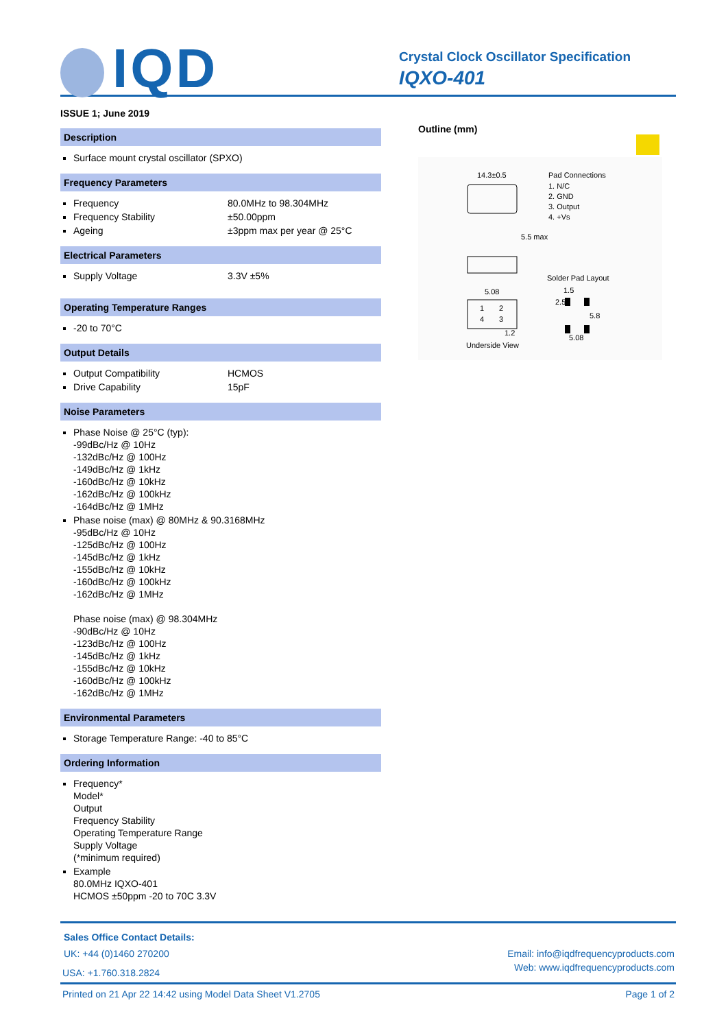IQD
Crystal Clock Oscillator Specification
IQXO-401
ISSUE 1; June 2019
Description
Surface mount crystal oscillator (SPXO)
Frequency Parameters
Frequency 80.0MHz to 98.304MHz
Frequency Stability ±50.00ppm
Ageing ±3ppm max per year @ 25°C
Electrical Parameters
Supply Voltage 3.3V ±5%
Operating Temperature Ranges
-20 to 70°C
Output Details
Output Compatibility HCMOS
Drive Capability 15pF
Noise Parameters
Phase Noise @ 25°C (typ):
-99dBc/Hz @ 10Hz
-132dBc/Hz @ 100Hz
-149dBc/Hz @ 1kHz
-160dBc/Hz @ 10kHz
-162dBc/Hz @ 100kHz
-164dBc/Hz @ 1MHz
Phase noise (max) @ 80MHz & 90.3168MHz
-95dBc/Hz @ 10Hz
-125dBc/Hz @ 100Hz
-145dBc/Hz @ 1kHz
-155dBc/Hz @ 10kHz
-160dBc/Hz @ 100kHz
-162dBc/Hz @ 1MHz
Phase noise (max) @ 98.304MHz
-90dBc/Hz @ 10Hz
-123dBc/Hz @ 100Hz
-145dBc/Hz @ 1kHz
-155dBc/Hz @ 10kHz
-160dBc/Hz @ 100kHz
-162dBc/Hz @ 1MHz
Environmental Parameters
Storage Temperature Range: -40 to 85°C
Ordering Information
Frequency*
Model*
Output
Frequency Stability
Operating Temperature Range
Supply Voltage
(*minimum required)
Example
80.0MHz IQXO-401
HCMOS ±50ppm -20 to 70C 3.3V
Outline (mm)
14.3±0.5
Pad Connections
1. N/C
2. GND
3. Output
4. +Vs
5.5 max
Solder Pad Layout
5.08
1
2
4
3
1.2
Underside View
1.5
2.5
5.8
5.08
Sales Office Contact Details:
UK: +44 (0)1460 270200 Email: info@iqdfrequencyproducts.com
USA: +1.760.318.2824 Web: www.iqdfrequencyproducts.com
Printed on 21 Apr 22 14:42 using Model Data Sheet V1.2705 Page 1 of 2